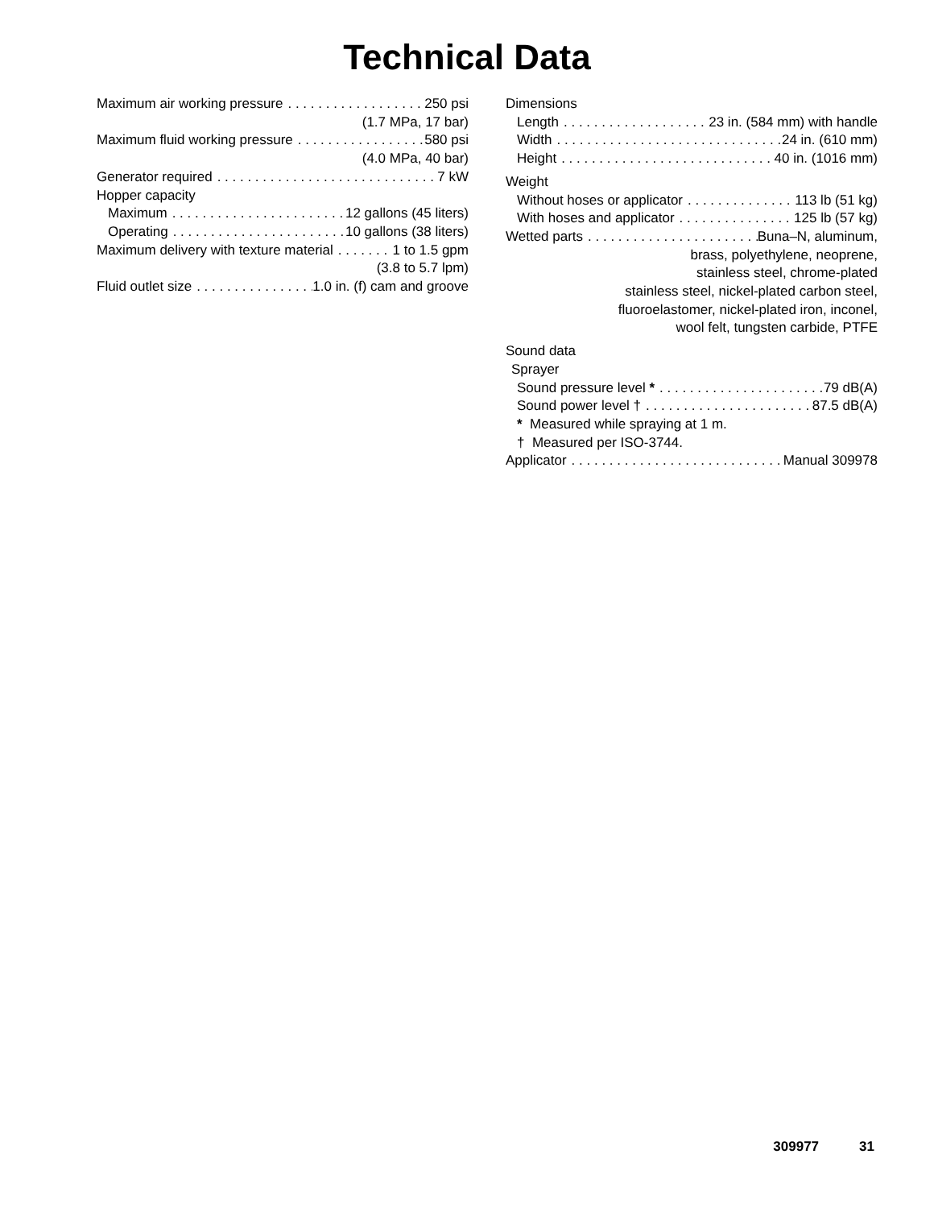Technical Data
Maximum air working pressure 250 psi
(1.7 MPa, 17 bar)
Maximum fluid working pressure 580 psi
(4.0 MPa, 40 bar)
Generator required 7 kW
Hopper capacity
Maximum 12 gallons (45 liters)
Operating 10 gallons (38 liters)
Maximum delivery with texture material 1 to 1.5 gpm
(3.8 to 5.7 lpm)
Fluid outlet size 1.0 in. (f) cam and groove
Dimensions
Length 23 in. (584 mm) with handle
Width 24 in. (610 mm)
Height 40 in. (1016 mm)
Weight
Without hoses or applicator 113 lb (51 kg)
With hoses and applicator 125 lb (57 kg)
Wetted parts Buna–N, aluminum,
brass, polyethylene, neoprene,
stainless steel, chrome-plated
stainless steel, nickel-plated carbon steel,
fluoroelastomer, nickel-plated iron, inconel,
wool felt, tungsten carbide, PTFE
Sound data
Sprayer
Sound pressure level * 79 dB(A)
Sound power level † 87.5 dB(A)
* Measured while spraying at 1 m.
† Measured per ISO-3744.
Applicator Manual 309978
309977 31